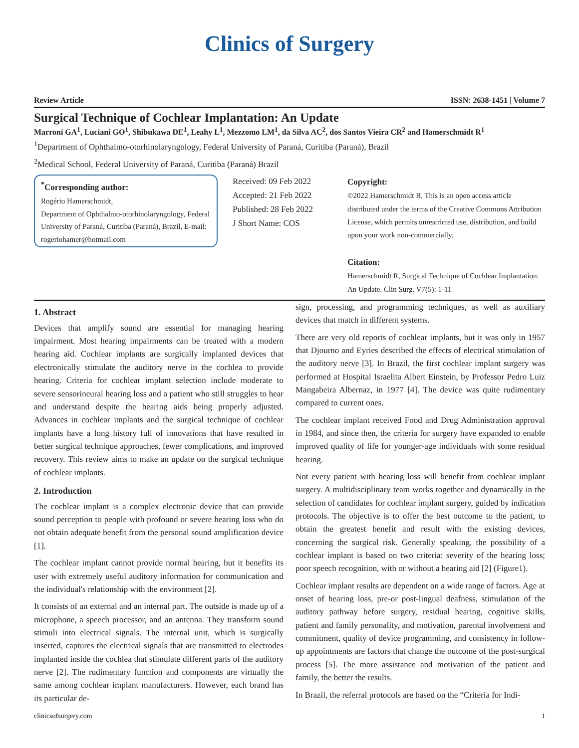Clinics of Surgery
Review Article ISSN: 2638-1451 | Volume 7
Surgical Technique of Cochlear Implantation: An Update
Marroni GA<sup>1</sup>, Luciani GO<sup>1</sup>, Shibukawa DE<sup>1</sup>, Leahy L<sup>1</sup>, Mezzomo LM<sup>1</sup>, da Silva AC<sup>2</sup>, dos Santos Vieira CR<sup>2</sup> and Hamerschmidt R<sup>1</sup>
<sup>1</sup> Department of Ophthalmo-otorhinolaryngology, Federal University of Paraná, Curitiba (Paraná), Brazil
<sup>2</sup> Medical School, Federal University of Paraná, Curitiba (Paraná) Brazil
<sup>*</sup> Corresponding author:
Rogério Hamerschmidt,
Department of Ophthalmo-otorhinolaryngology, Federal University of Paraná, Curitiba (Paraná), Brazil, E-mail: rogeriohamer@hotmail.com
Received: 09 Feb 2022
Accepted: 21 Feb 2022
Published: 28 Feb 2022
J Short Name: COS
Copyright:
©2022 Hamerschmidt R, This is an open access article distributed under the terms of the Creative Commons Attribution License, which permits unrestricted use, distribution, and build upon your work non-commercially.
Citation:
Hamerschmidt R, Surgical Technique of Cochlear Implantation: An Update. Clin Surg. V7(5): 1-11
1. Abstract
Devices that amplify sound are essential for managing hearing impairment. Most hearing impairments can be treated with a modern hearing aid. Cochlear implants are surgically implanted devices that electronically stimulate the auditory nerve in the cochlea to provide hearing. Criteria for cochlear implant selection include moderate to severe sensorineural hearing loss and a patient who still struggles to hear and understand despite the hearing aids being properly adjusted. Advances in cochlear implants and the surgical technique of cochlear implants have a long history full of innovations that have resulted in better surgical technique approaches, fewer complications, and improved recovery. This review aims to make an update on the surgical technique of cochlear implants.
2. Introduction
The cochlear implant is a complex electronic device that can provide sound perception to people with profound or severe hearing loss who do not obtain adequate benefit from the personal sound amplification device [1].
The cochlear implant cannot provide normal hearing, but it benefits its user with extremely useful auditory information for communication and the individual's relationship with the environment [2].
It consists of an external and an internal part. The outside is made up of a microphone, a speech processor, and an antenna. They transform sound stimuli into electrical signals. The internal unit, which is surgically inserted, captures the electrical signals that are transmitted to electrodes implanted inside the cochlea that stimulate different parts of the auditory nerve [2]. The rudimentary function and components are virtually the same among cochlear implant manufacturers. However, each brand has its particular de-
sign, processing, and programming techniques, as well as auxiliary devices that match in different systems.
There are very old reports of cochlear implants, but it was only in 1957 that Djourno and Eyries described the effects of electrical stimulation of the auditory nerve [3]. In Brazil, the first cochlear implant surgery was performed at Hospital Israelita Albert Einstein, by Professor Pedro Luiz Mangabeira Albernaz, in 1977 [4]. The device was quite rudimentary compared to current ones.
The cochlear implant received Food and Drug Administration approval in 1984, and since then, the criteria for surgery have expanded to enable improved quality of life for younger-age individuals with some residual hearing.
Not every patient with hearing loss will benefit from cochlear implant surgery. A multidisciplinary team works together and dynamically in the selection of candidates for cochlear implant surgery, guided by indication protocols. The objective is to offer the best outcome to the patient, to obtain the greatest benefit and result with the existing devices, concerning the surgical risk. Generally speaking, the possibility of a cochlear implant is based on two criteria: severity of the hearing loss; poor speech recognition, with or without a hearing aid [2] (Figure1).
Cochlear implant results are dependent on a wide range of factors. Age at onset of hearing loss, pre-or post-lingual deafness, stimulation of the auditory pathway before surgery, residual hearing, cognitive skills, patient and family personality, and motivation, parental involvement and commitment, quality of device programming, and consistency in follow-up appointments are factors that change the outcome of the post-surgical process [5]. The more assistance and motivation of the patient and family, the better the results.
In Brazil, the referral protocols are based on the “Criteria for Indi-
clinicsofsurgery.com 1